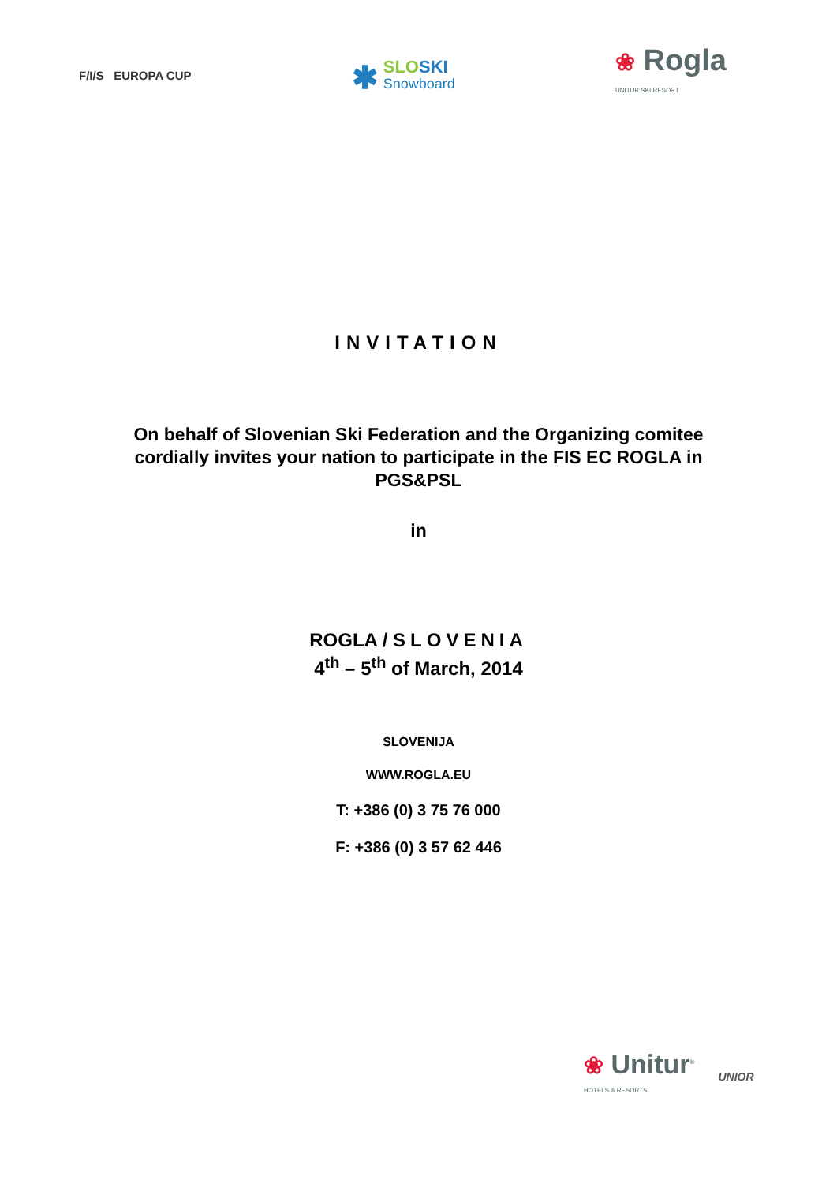F/I/S EUROPA CUP
✱ SLO SKI
Snowboard
❀ Rogla
UNITUR SKI RESORT
INVITATION
On behalf of Slovenian Ski Federation and the Organizing comitee cordially invites your nation to participate in the FIS EC ROGLA in PGS&PSL
in
ROGLA / SLOVENIA
4<sup>th</sup> – 5<sup>th</sup> of March, 2014
SLOVENIJA
WWW.ROGLA.EU
T: +386 (0) 3 75 76 000
F: +386 (0) 3 57 62 446
❀ Unitur<sup>®</sup>
HOTELS & RESORTS
UNIOR